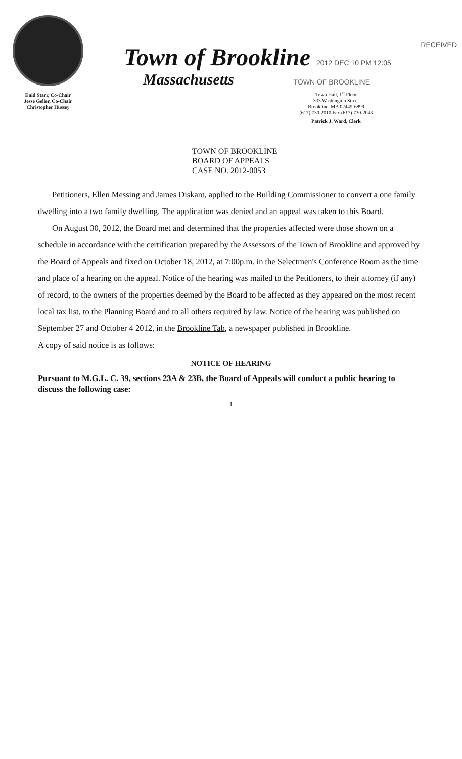RECEIVED
Enid Starr, Co-Chair
Jesse Geller, Co-Chair
Christopher Hussey
Town of Brookline 2012 DEC 10 PM 12:05
Massachusetts TOWN OF BROOKLINE
Town Hall, 1<sup>st</sup> Floor
333 Washington Street
Brookline, MA 02445-6899
(617) 730-2010 Fax (617) 730-2043
Patrick J. Ward, Clerk
TOWN OF BROOKLINE
BOARD OF APPEALS
CASE NO. 2012-0053
Petitioners, Ellen Messing and James Diskant, applied to the Building Commissioner to convert a one family dwelling into a two family dwelling. The application was denied and an appeal was taken to this Board.
On August 30, 2012, the Board met and determined that the properties affected were those shown on a schedule in accordance with the certification prepared by the Assessors of the Town of Brookline and approved by the Board of Appeals and fixed on October 18, 2012, at 7:00p.m. in the Selectmen's Conference Room as the time and place of a hearing on the appeal. Notice of the hearing was mailed to the Petitioners, to their attorney (if any) of record, to the owners of the properties deemed by the Board to be affected as they appeared on the most recent local tax list, to the Planning Board and to all others required by law. Notice of the hearing was published on September 27 and October 4 2012, in the Brookline Tab, a newspaper published in Brookline.
A copy of said notice is as follows:
NOTICE OF HEARING
Pursuant to M.G.L. C. 39, sections 23A & 23B, the Board of Appeals will conduct a public hearing to discuss the following case:
1